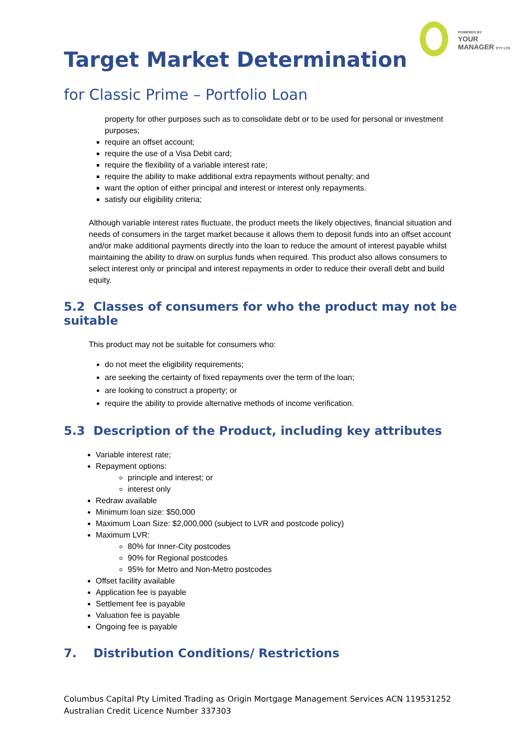POWERED BY
YOUR MANAGER PTY LTD
Target Market Determination
for Classic Prime – Portfolio Loan
property for other purposes such as to consolidate debt or to be used for personal or investment purposes;
require an offset account;
require the use of a Visa Debit card;
require the flexibility of a variable interest rate;
require the ability to make additional extra repayments without penalty; and
want the option of either principal and interest or interest only repayments.
satisfy our eligibility criteria;
Although variable interest rates fluctuate, the product meets the likely objectives, financial situation and needs of consumers in the target market because it allows them to deposit funds into an offset account and/or make additional payments directly into the loan to reduce the amount of interest payable whilst maintaining the ability to draw on surplus funds when required. This product also allows consumers to select interest only or principal and interest repayments in order to reduce their overall debt and build equity.
5.2 Classes of consumers for who the product may not be suitable
This product may not be suitable for consumers who:
do not meet the eligibility requirements;
are seeking the certainty of fixed repayments over the term of the loan;
are looking to construct a property; or
require the ability to provide alternative methods of income verification.
5.3 Description of the Product, including key attributes
Variable interest rate;
Repayment options:
principle and interest; or
interest only
Redraw available
Minimum loan size: $50,000
Maximum Loan Size: $2,000,000 (subject to LVR and postcode policy)
Maximum LVR:
80% for Inner-City postcodes
90% for Regional postcodes
95% for Metro and Non-Metro postcodes
Offset facility available
Application fee is payable
Settlement fee is payable
Valuation fee is payable
Ongoing fee is payable
7. Distribution Conditions/ Restrictions
Columbus Capital Pty Limited Trading as Origin Mortgage Management Services ACN 119531252
Australian Credit Licence Number 337303